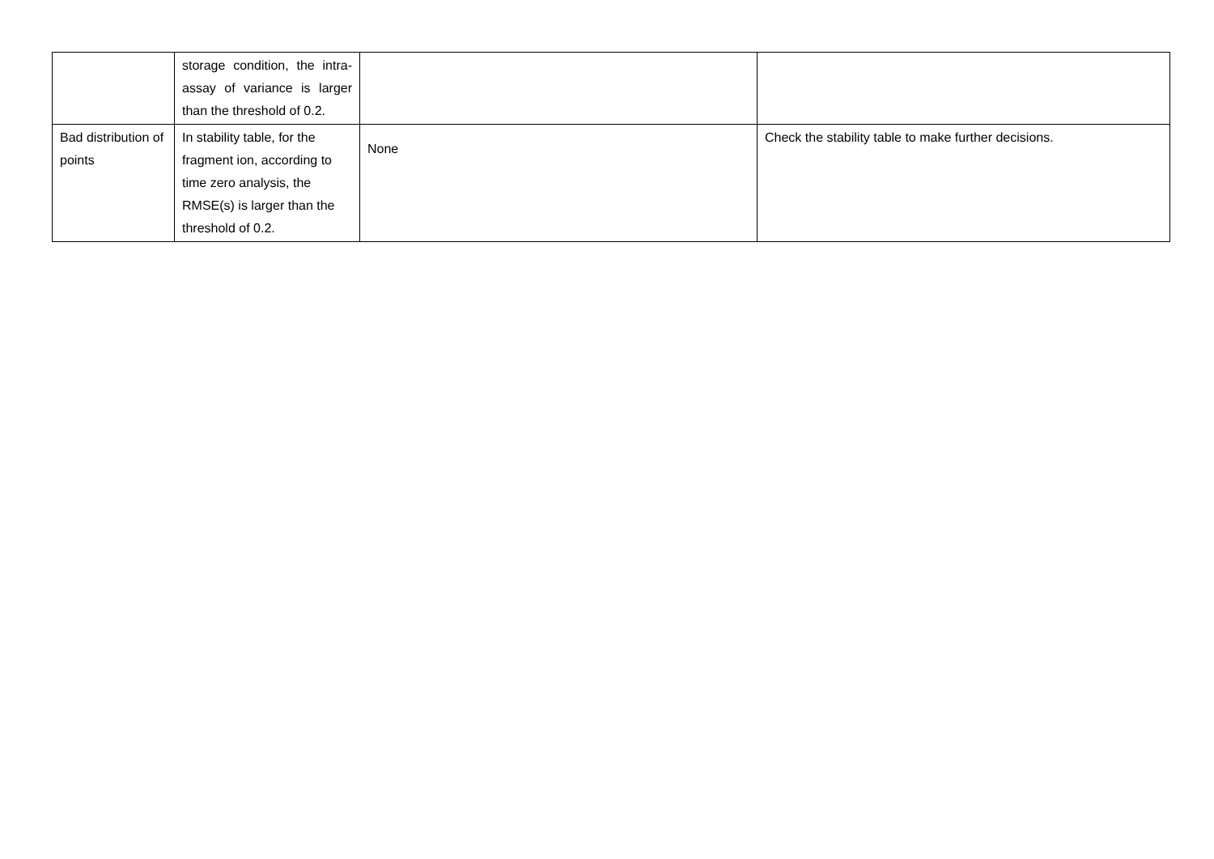| | storage condition, the intra-assay of variance is larger than the threshold of 0.2. | | |
| Bad distribution of points | In stability table, for the fragment ion, according to time zero analysis, the RMSE(s) is larger than the threshold of 0.2. | None | Check the stability table to make further decisions. |